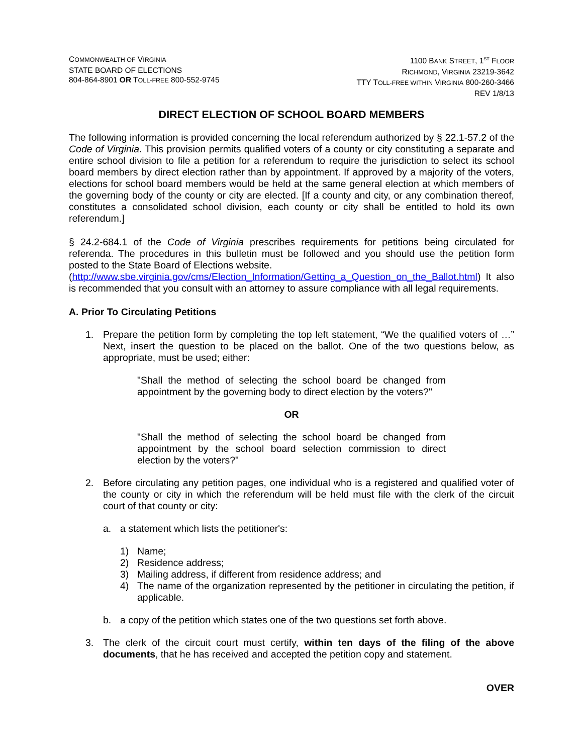COMMONWEALTH OF VIRGINIA
STATE BOARD OF ELECTIONS
804-864-8901 OR TOLL-FREE 800-552-9745
1100 BANK STREET, 1<sup>ST</sup> FLOOR
RICHMOND, VIRGINIA 23219-3642
TTY TOLL-FREE WITHIN VIRGINIA 800-260-3466
REV 1/8/13
DIRECT ELECTION OF SCHOOL BOARD MEMBERS
The following information is provided concerning the local referendum authorized by § 22.1-57.2 of the Code of Virginia. This provision permits qualified voters of a county or city constituting a separate and entire school division to file a petition for a referendum to require the jurisdiction to select its school board members by direct election rather than by appointment. If approved by a majority of the voters, elections for school board members would be held at the same general election at which members of the governing body of the county or city are elected. [If a county and city, or any combination thereof, constitutes a consolidated school division, each county or city shall be entitled to hold its own referendum.]
§ 24.2-684.1 of the Code of Virginia prescribes requirements for petitions being circulated for referenda. The procedures in this bulletin must be followed and you should use the petition form posted to the State Board of Elections website.
(http://www.sbe.virginia.gov/cms/Election_Information/Getting_a_Question_on_the_Ballot.html) It also is recommended that you consult with an attorney to assure compliance with all legal requirements.
A. Prior To Circulating Petitions
1. Prepare the petition form by completing the top left statement, “We the qualified voters of …” Next, insert the question to be placed on the ballot. One of the two questions below, as appropriate, must be used; either:
"Shall the method of selecting the school board be changed from appointment by the governing body to direct election by the voters?"
OR
"Shall the method of selecting the school board be changed from appointment by the school board selection commission to direct election by the voters?"
2. Before circulating any petition pages, one individual who is a registered and qualified voter of the county or city in which the referendum will be held must file with the clerk of the circuit court of that county or city:
a. a statement which lists the petitioner's:
1) Name;
2) Residence address;
3) Mailing address, if different from residence address; and
4) The name of the organization represented by the petitioner in circulating the petition, if applicable.
b. a copy of the petition which states one of the two questions set forth above.
3. The clerk of the circuit court must certify, within ten days of the filing of the above documents, that he has received and accepted the petition copy and statement.
OVER